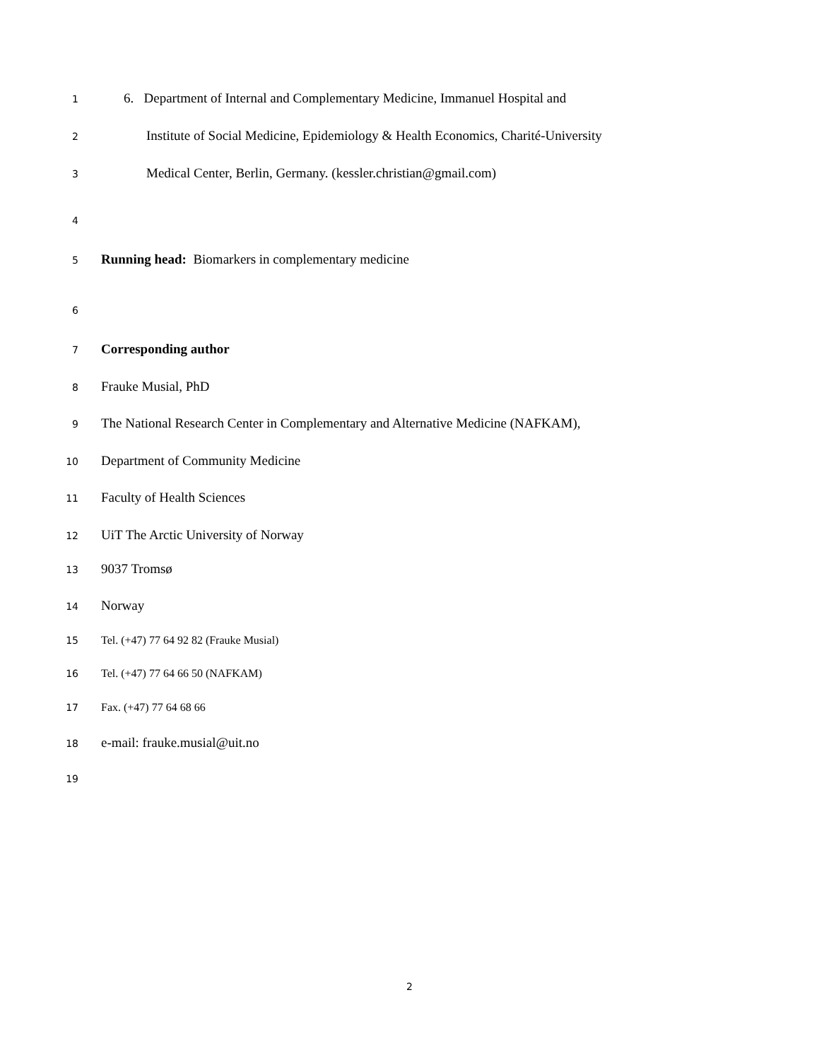1 6. Department of Internal and Complementary Medicine, Immanuel Hospital and
2 Institute of Social Medicine, Epidemiology & Health Economics, Charité-University
3 Medical Center, Berlin, Germany. (kessler.christian@gmail.com)
4
5 Running head: Biomarkers in complementary medicine
6
7 Corresponding author
8 Frauke Musial, PhD
9 The National Research Center in Complementary and Alternative Medicine (NAFKAM),
10 Department of Community Medicine
11 Faculty of Health Sciences
12 UiT The Arctic University of Norway
13 9037 Tromsø
14 Norway
15 Tel. (+47) 77 64 92 82 (Frauke Musial)
16 Tel. (+47) 77 64 66 50 (NAFKAM)
17 Fax. (+47) 77 64 68 66
18 e-mail: frauke.musial@uit.no
19
2